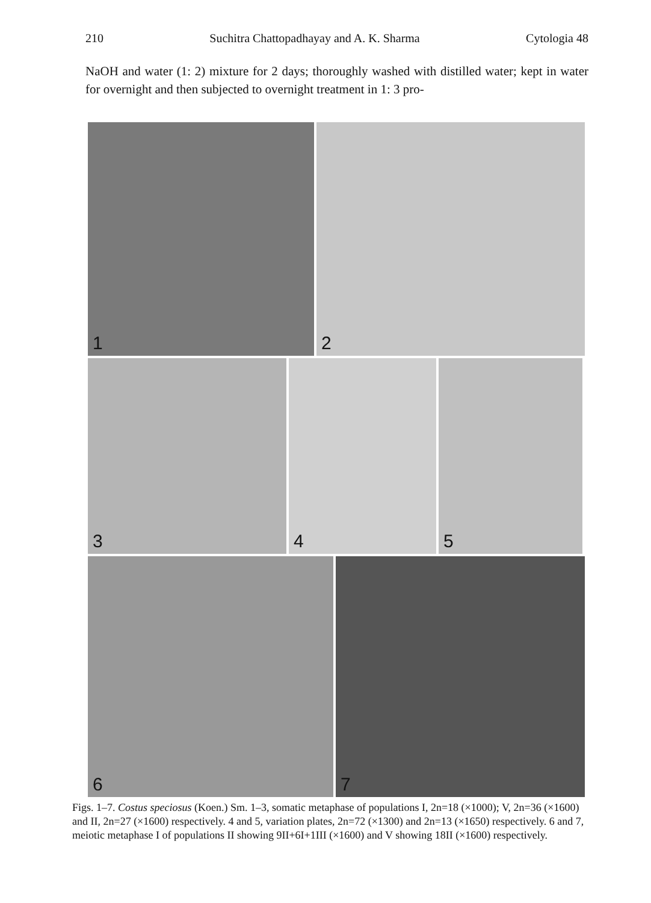210 Suchitra Chattopadhayay and A. K. Sharma Cytologia 48
NaOH and water (1: 2) mixture for 2 days; thoroughly washed with distilled water; kept in water for overnight and then subjected to overnight treatment in 1: 3 pro-
1
2
3
4
5
6
7
Figs. 1–7. Costus speciosus (Koen.) Sm. 1–3, somatic metaphase of populations I, 2n=18 (×1000); V, 2n=36 (×1600) and II, 2n=27 (×1600) respectively. 4 and 5, variation plates, 2n=72 (×1300) and 2n=13 (×1650) respectively. 6 and 7, meiotic metaphase I of populations II showing 9II+6I+1III (×1600) and V showing 18II (×1600) respectively.